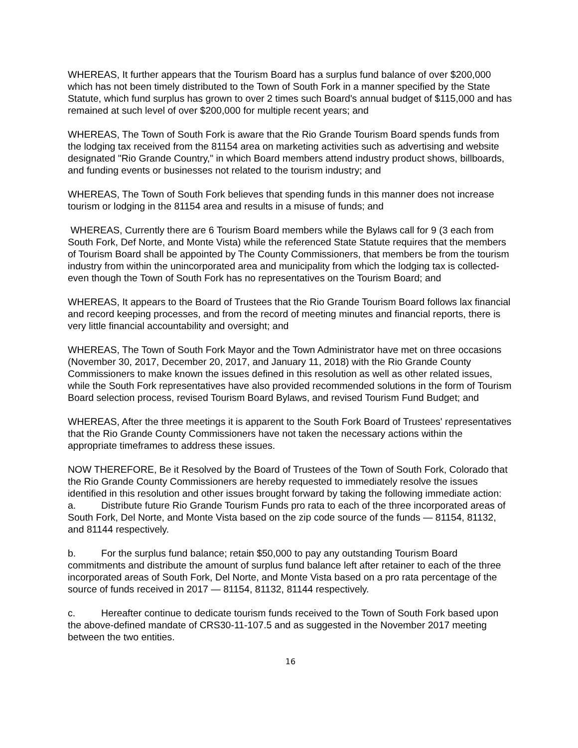WHEREAS, It further appears that the Tourism Board has a surplus fund balance of over $200,000 which has not been timely distributed to the Town of South Fork in a manner specified by the State Statute, which fund surplus has grown to over 2 times such Board's annual budget of $115,000 and has remained at such level of over $200,000 for multiple recent years; and
WHEREAS, The Town of South Fork is aware that the Rio Grande Tourism Board spends funds from the lodging tax received from the 81154 area on marketing activities such as advertising and website designated "Rio Grande Country," in which Board members attend industry product shows, billboards, and funding events or businesses not related to the tourism industry; and
WHEREAS, The Town of South Fork believes that spending funds in this manner does not increase tourism or lodging in the 81154 area and results in a misuse of funds; and
WHEREAS, Currently there are 6 Tourism Board members while the Bylaws call for 9 (3 each from South Fork, Def Norte, and Monte Vista) while the referenced State Statute requires that the members of Tourism Board shall be appointed by The County Commissioners, that members be from the tourism industry from within the unincorporated area and municipality from which the lodging tax is collected-even though the Town of South Fork has no representatives on the Tourism Board; and
WHEREAS, It appears to the Board of Trustees that the Rio Grande Tourism Board follows lax financial and record keeping processes, and from the record of meeting minutes and financial reports, there is very little financial accountability and oversight; and
WHEREAS, The Town of South Fork Mayor and the Town Administrator have met on three occasions (November 30, 2017, December 20, 2017, and January 11, 2018) with the Rio Grande County Commissioners to make known the issues defined in this resolution as well as other related issues, while the South Fork representatives have also provided recommended solutions in the form of Tourism Board selection process, revised Tourism Board Bylaws, and revised Tourism Fund Budget; and
WHEREAS, After the three meetings it is apparent to the South Fork Board of Trustees' representatives that the Rio Grande County Commissioners have not taken the necessary actions within the appropriate timeframes to address these issues.
NOW THEREFORE, Be it Resolved by the Board of Trustees of the Town of South Fork, Colorado that the Rio Grande County Commissioners are hereby requested to immediately resolve the issues identified in this resolution and other issues brought forward by taking the following immediate action:
a. Distribute future Rio Grande Tourism Funds pro rata to each of the three incorporated areas of South Fork, Del Norte, and Monte Vista based on the zip code source of the funds — 81154, 81132, and 81144 respectively.
b. For the surplus fund balance; retain $50,000 to pay any outstanding Tourism Board commitments and distribute the amount of surplus fund balance left after retainer to each of the three incorporated areas of South Fork, Del Norte, and Monte Vista based on a pro rata percentage of the source of funds received in 2017 — 81154, 81132, 81144 respectively.
c. Hereafter continue to dedicate tourism funds received to the Town of South Fork based upon the above-defined mandate of CRS30-11-107.5 and as suggested in the November 2017 meeting between the two entities.
16